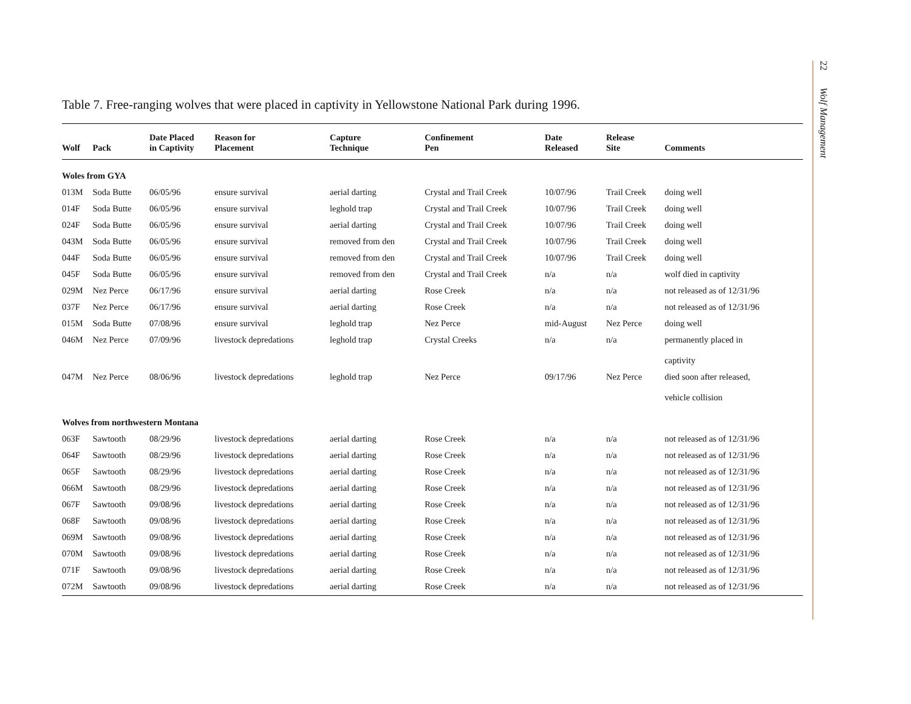Table 7. Free-ranging wolves that were placed in captivity in Yellowstone National Park during 1996.
| Wolf | Pack | Date Placed in Captivity | Reason for Placement | Capture Technique | Confinement Pen | Date Released | Release Site | Comments |
| --- | --- | --- | --- | --- | --- | --- | --- | --- |
| Woles from GYA | | | | | | | | |
| 013M | Soda Butte | 06/05/96 | ensure survival | aerial darting | Crystal and Trail Creek | 10/07/96 | Trail Creek | doing well |
| 014F | Soda Butte | 06/05/96 | ensure survival | leghold trap | Crystal and Trail Creek | 10/07/96 | Trail Creek | doing well |
| 024F | Soda Butte | 06/05/96 | ensure survival | aerial darting | Crystal and Trail Creek | 10/07/96 | Trail Creek | doing well |
| 043M | Soda Butte | 06/05/96 | ensure survival | removed from den | Crystal and Trail Creek | 10/07/96 | Trail Creek | doing well |
| 044F | Soda Butte | 06/05/96 | ensure survival | removed from den | Crystal and Trail Creek | 10/07/96 | Trail Creek | doing well |
| 045F | Soda Butte | 06/05/96 | ensure survival | removed from den | Crystal and Trail Creek | n/a | n/a | wolf died in captivity |
| 029M | Nez Perce | 06/17/96 | ensure survival | aerial darting | Rose Creek | n/a | n/a | not released as of 12/31/96 |
| 037F | Nez Perce | 06/17/96 | ensure survival | aerial darting | Rose Creek | n/a | n/a | not released as of 12/31/96 |
| 015M | Soda Butte | 07/08/96 | ensure survival | leghold trap | Nez Perce | mid-August | Nez Perce | doing well |
| 046M | Nez Perce | 07/09/96 | livestock depredations | leghold trap | Crystal Creeks | n/a | n/a | permanently placed in captivity |
| 047M | Nez Perce | 08/06/96 | livestock depredations | leghold trap | Nez Perce | 09/17/96 | Nez Perce | died soon after released, vehicle collision |
| Wolves from northwestern Montana | | | | | | | | |
| 063F | Sawtooth | 08/29/96 | livestock depredations | aerial darting | Rose Creek | n/a | n/a | not released as of 12/31/96 |
| 064F | Sawtooth | 08/29/96 | livestock depredations | aerial darting | Rose Creek | n/a | n/a | not released as of 12/31/96 |
| 065F | Sawtooth | 08/29/96 | livestock depredations | aerial darting | Rose Creek | n/a | n/a | not released as of 12/31/96 |
| 066M | Sawtooth | 08/29/96 | livestock depredations | aerial darting | Rose Creek | n/a | n/a | not released as of 12/31/96 |
| 067F | Sawtooth | 09/08/96 | livestock depredations | aerial darting | Rose Creek | n/a | n/a | not released as of 12/31/96 |
| 068F | Sawtooth | 09/08/96 | livestock depredations | aerial darting | Rose Creek | n/a | n/a | not released as of 12/31/96 |
| 069M | Sawtooth | 09/08/96 | livestock depredations | aerial darting | Rose Creek | n/a | n/a | not released as of 12/31/96 |
| 070M | Sawtooth | 09/08/96 | livestock depredations | aerial darting | Rose Creek | n/a | n/a | not released as of 12/31/96 |
| 071F | Sawtooth | 09/08/96 | livestock depredations | aerial darting | Rose Creek | n/a | n/a | not released as of 12/31/96 |
| 072M | Sawtooth | 09/08/96 | livestock depredations | aerial darting | Rose Creek | n/a | n/a | not released as of 12/31/96 |
22 Wolf Management